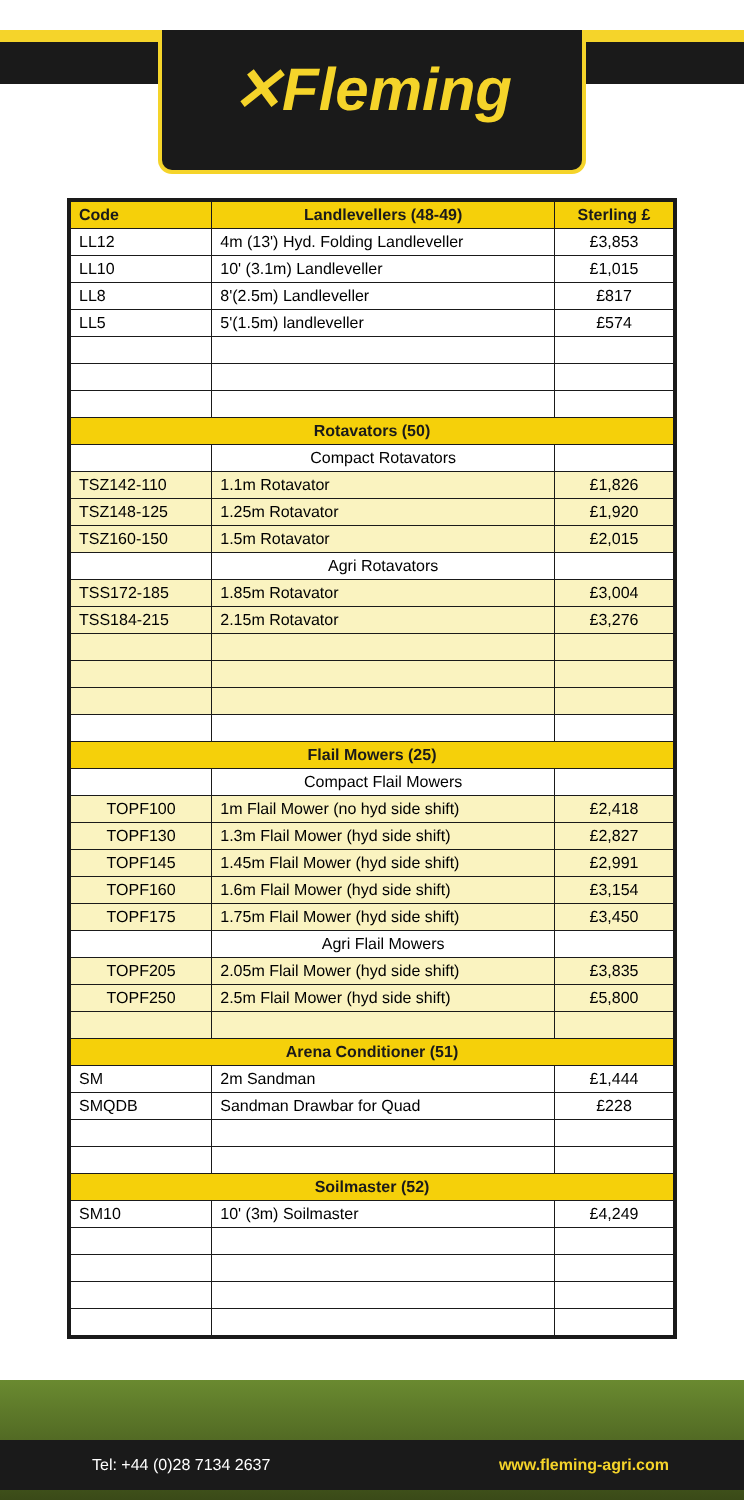✕Fleming
| Code | Landlevellers (48-49) | Sterling £ |
| --- | --- | --- |
| LL12 | 4m (13') Hyd. Folding Landleveller | £3,853 |
| LL10 | 10' (3.1m) Landleveller | £1,015 |
| LL8 | 8'(2.5m) Landleveller | £817 |
| LL5 | 5'(1.5m) landleveller | £574 |
| Rotavators (50) | | |
| | Compact Rotavators | |
| TSZ142-110 | 1.1m Rotavator | £1,826 |
| TSZ148-125 | 1.25m Rotavator | £1,920 |
| TSZ160-150 | 1.5m Rotavator | £2,015 |
| | Agri Rotavators | |
| TSS172-185 | 1.85m Rotavator | £3,004 |
| TSS184-215 | 2.15m Rotavator | £3,276 |
| Flail Mowers (25) | | |
| | Compact Flail Mowers | |
| TOPF100 | 1m Flail Mower (no hyd side shift) | £2,418 |
| TOPF130 | 1.3m Flail Mower (hyd side shift) | £2,827 |
| TOPF145 | 1.45m Flail Mower (hyd side shift) | £2,991 |
| TOPF160 | 1.6m Flail Mower (hyd side shift) | £3,154 |
| TOPF175 | 1.75m Flail Mower (hyd side shift) | £3,450 |
| | Agri Flail Mowers | |
| TOPF205 | 2.05m Flail Mower (hyd side shift) | £3,835 |
| TOPF250 | 2.5m Flail Mower (hyd side shift) | £5,800 |
| Arena Conditioner (51) | | |
| SM | 2m Sandman | £1,444 |
| SMQDB | Sandman Drawbar for Quad | £228 |
| Soilmaster (52) | | |
| SM10 | 10' (3m) Soilmaster | £4,249 |
Tel: +44 (0)28 7134 2637 www.fleming-agri.com